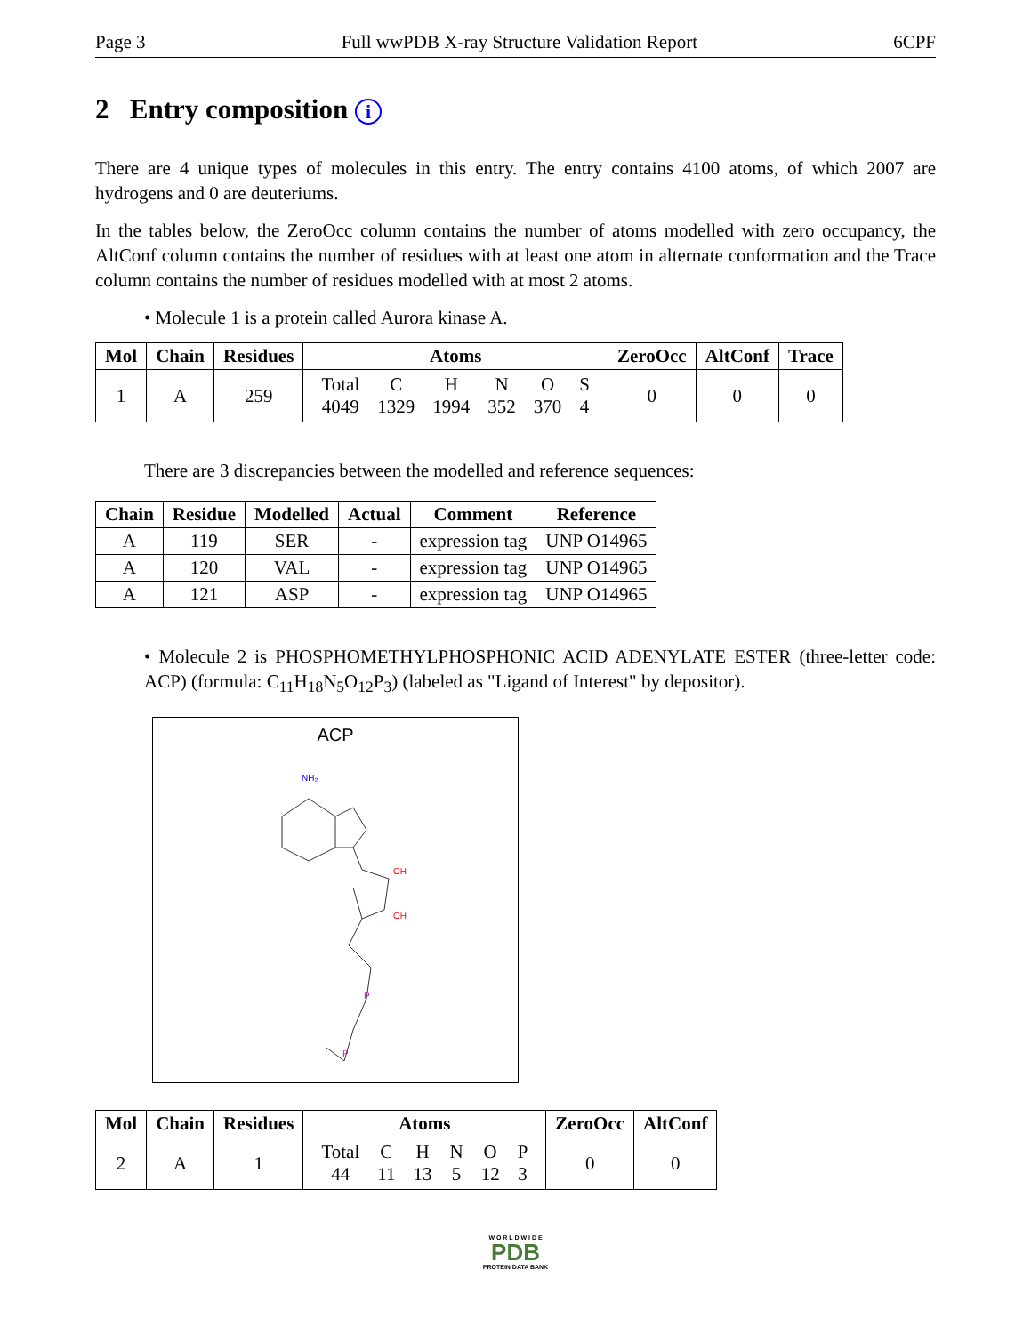Page 3 Full wwPDB X-ray Structure Validation Report 6CPF
2 Entry composition i
There are 4 unique types of molecules in this entry. The entry contains 4100 atoms, of which 2007 are hydrogens and 0 are deuteriums.
In the tables below, the ZeroOcc column contains the number of atoms modelled with zero occupancy, the AltConf column contains the number of residues with at least one atom in alternate conformation and the Trace column contains the number of residues modelled with at most 2 atoms.
• Molecule 1 is a protein called Aurora kinase A.
| Mol | Chain | Residues | Atoms | ZeroOcc | AltConf | Trace |
| --- | --- | --- | --- | --- | --- | --- |
| 1 | A | 259 | / Total 4049 / C 1329 / H 1994 / N 352 / O 370 / S 4 / | 0 | 0 | 0 |
There are 3 discrepancies between the modelled and reference sequences:
| Chain | Residue | Modelled | Actual | Comment | Reference |
| --- | --- | --- | --- | --- | --- |
| A | 119 | SER | - | expression tag | UNP O14965 |
| A | 120 | VAL | - | expression tag | UNP O14965 |
| A | 121 | ASP | - | expression tag | UNP O14965 |
• Molecule 2 is PHOSPHOMETHYLPHOSPHONIC ACID ADENYLATE ESTER (three-letter code: ACP) (formula: C<sub>11</sub>H<sub>18</sub>N<sub>5</sub>O<sub>12</sub>P<sub>3</sub>) (labeled as "Ligand of Interest" by depositor).
ACP
NH₂
OH
OH
P
P
| Mol | Chain | Residues | Atoms | ZeroOcc | AltConf |
| --- | --- | --- | --- | --- | --- |
| 2 | A | 1 | / Total 44 / C 11 / H 13 / N 5 / O 12 / P 3 / | 0 | 0 |
W O R L D W I D E
PDB
PROTEIN DATA BANK